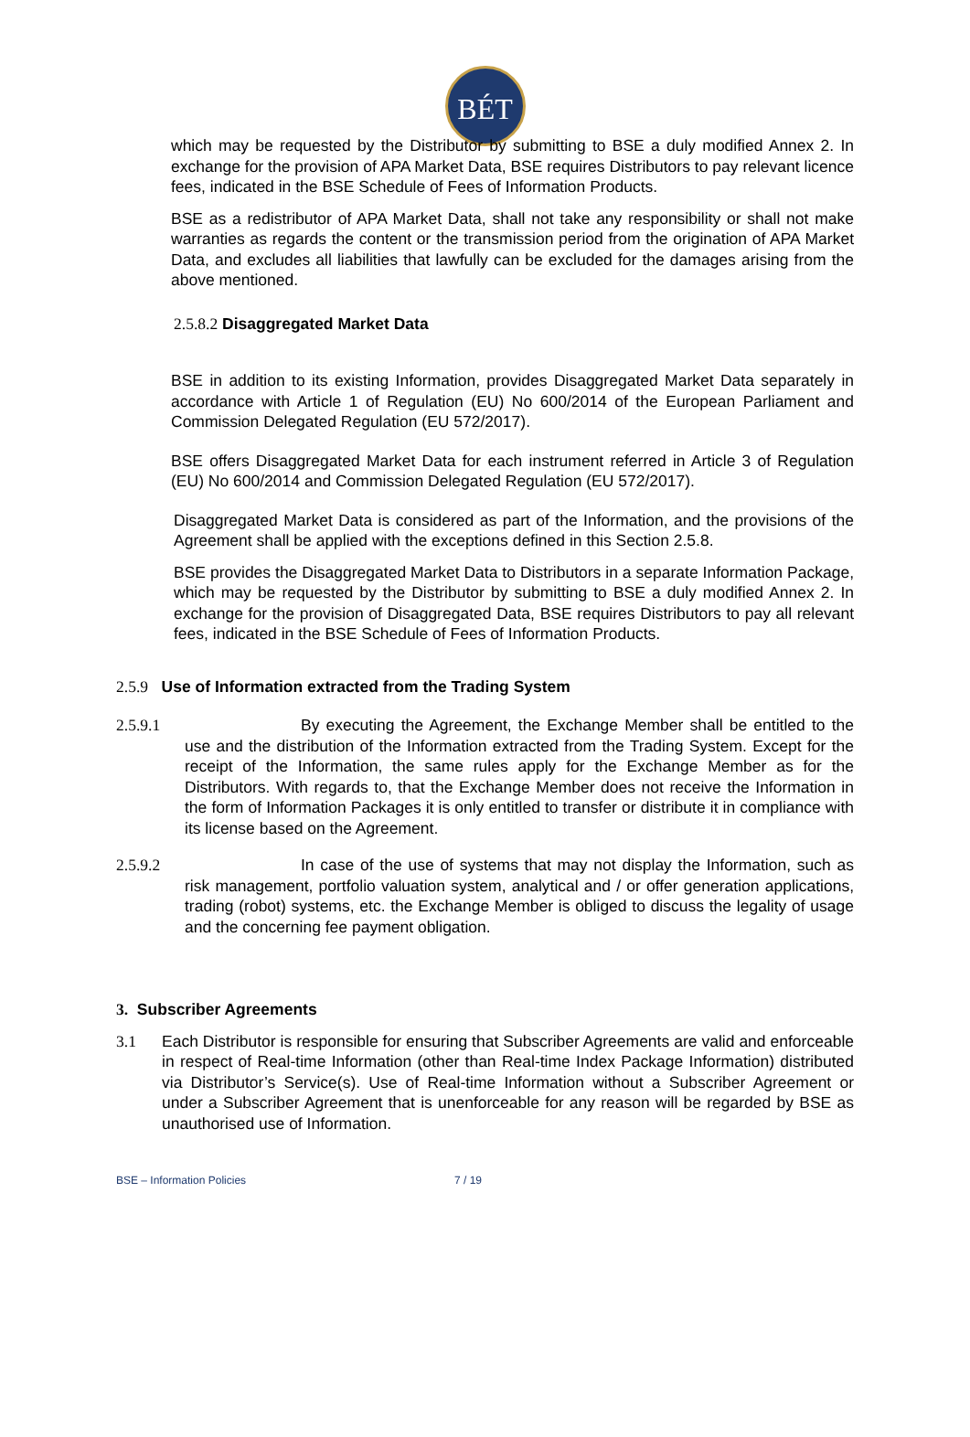BÉT
which may be requested by the Distributor by submitting to BSE a duly modified Annex 2. In exchange for the provision of APA Market Data, BSE requires Distributors to pay relevant licence fees, indicated in the BSE Schedule of Fees of Information Products.
BSE as a redistributor of APA Market Data, shall not take any responsibility or shall not make warranties as regards the content or the transmission period from the origination of APA Market Data, and excludes all liabilities that lawfully can be excluded for the damages arising from the above mentioned.
2.5.8.2 Disaggregated Market Data
BSE in addition to its existing Information, provides Disaggregated Market Data separately in accordance with Article 1 of Regulation (EU) No 600/2014 of the European Parliament and Commission Delegated Regulation (EU 572/2017).
BSE offers Disaggregated Market Data for each instrument referred in Article 3 of Regulation (EU) No 600/2014 and Commission Delegated Regulation (EU 572/2017).
Disaggregated Market Data is considered as part of the Information, and the provisions of the Agreement shall be applied with the exceptions defined in this Section 2.5.8.
BSE provides the Disaggregated Market Data to Distributors in a separate Information Package, which may be requested by the Distributor by submitting to BSE a duly modified Annex 2. In exchange for the provision of Disaggregated Data, BSE requires Distributors to pay all relevant fees, indicated in the BSE Schedule of Fees of Information Products.
2.5.9 Use of Information extracted from the Trading System
2.5.9.1 By executing the Agreement, the Exchange Member shall be entitled to the use and the distribution of the Information extracted from the Trading System. Except for the receipt of the Information, the same rules apply for the Exchange Member as for the Distributors. With regards to, that the Exchange Member does not receive the Information in the form of Information Packages it is only entitled to transfer or distribute it in compliance with its license based on the Agreement.
2.5.9.2 In case of the use of systems that may not display the Information, such as risk management, portfolio valuation system, analytical and / or offer generation applications, trading (robot) systems, etc. the Exchange Member is obliged to discuss the legality of usage and the concerning fee payment obligation.
3. Subscriber Agreements
3.1 Each Distributor is responsible for ensuring that Subscriber Agreements are valid and enforceable in respect of Real-time Information (other than Real-time Index Package Information) distributed via Distributor’s Service(s). Use of Real-time Information without a Subscriber Agreement or under a Subscriber Agreement that is unenforceable for any reason will be regarded by BSE as unauthorised use of Information.
BSE – Information Policies 7 / 19